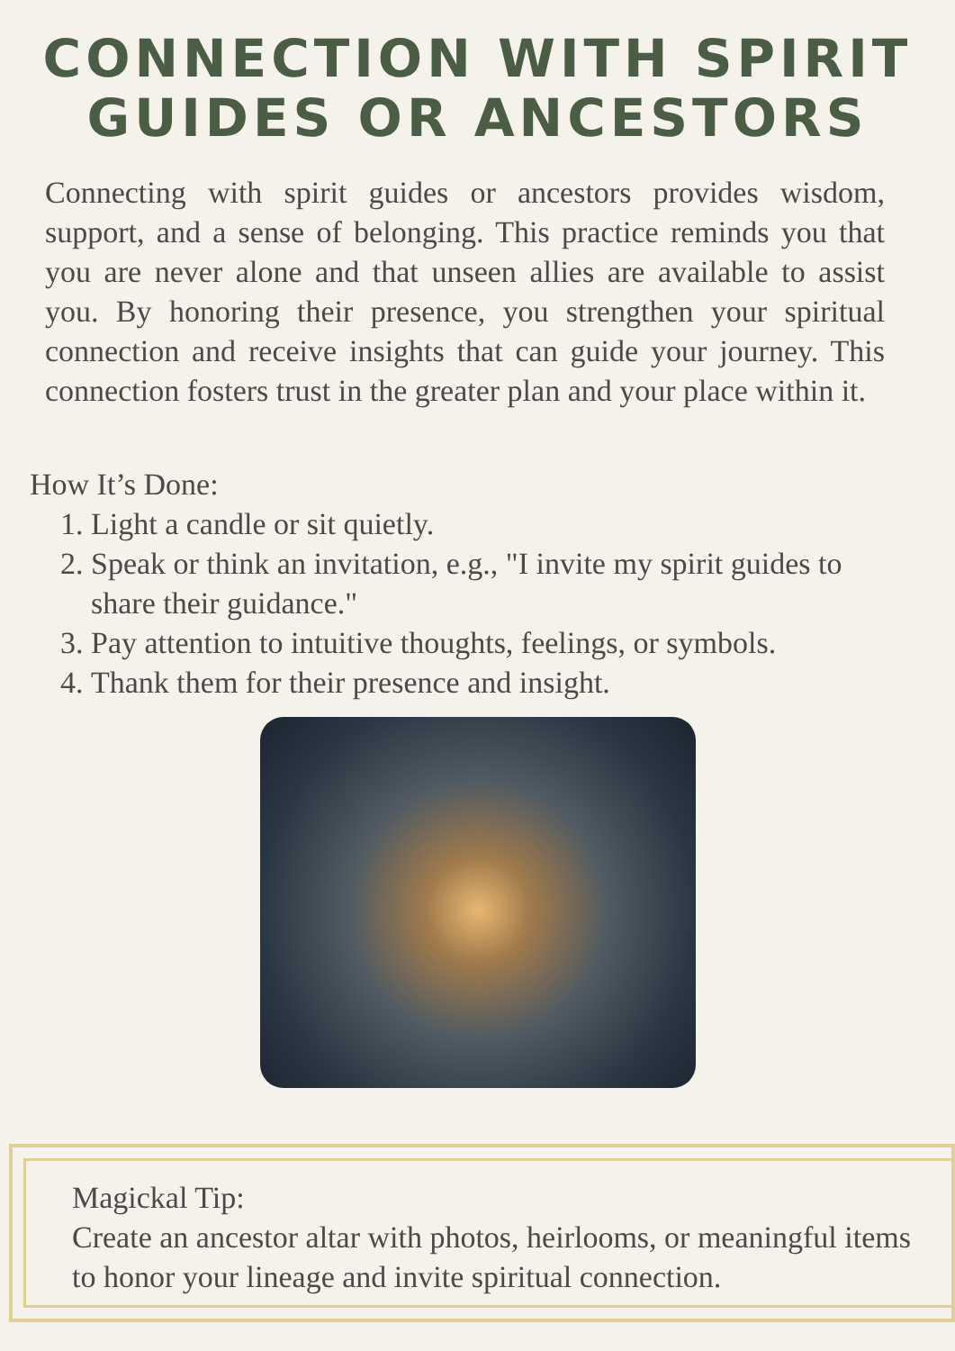CONNECTION WITH SPIRIT
GUIDES OR ANCESTORS
Connecting with spirit guides or ancestors provides wisdom, support, and a sense of belonging. This practice reminds you that you are never alone and that unseen allies are available to assist you. By honoring their presence, you strengthen your spiritual connection and receive insights that can guide your journey. This connection fosters trust in the greater plan and your place within it.
How It’s Done:
1. Light a candle or sit quietly.
2. Speak or think an invitation, e.g., "I invite my spirit guides to share their guidance."
3. Pay attention to intuitive thoughts, feelings, or symbols.
4. Thank them for their presence and insight.
Magickal Tip:
Create an ancestor altar with photos, heirlooms, or meaningful items to honor your lineage and invite spiritual connection.